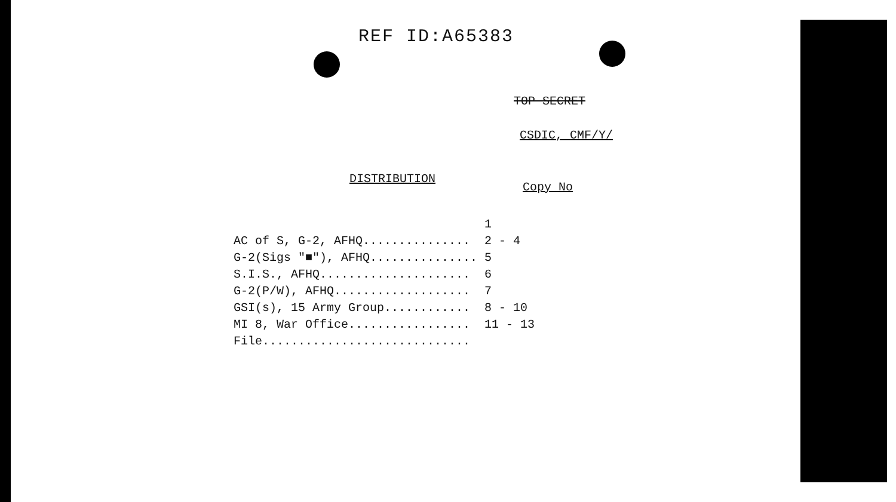REF ID:A65383
TOP SECRET
CSDIC, CMF/Y/
DISTRIBUTION
Copy No
| | 1 |
| AC of S, G-2, AFHQ............... | 2 - 4 |
| G-2(Sigs "■"), AFHQ............... | 5 |
| S.I.S., AFHQ..................... | 6 |
| G-2(P/W), AFHQ................... | 7 |
| GSI(s), 15 Army Group............ | 8 - 10 |
| MI 8, War Office................. | 11 - 13 |
| File............................. | |